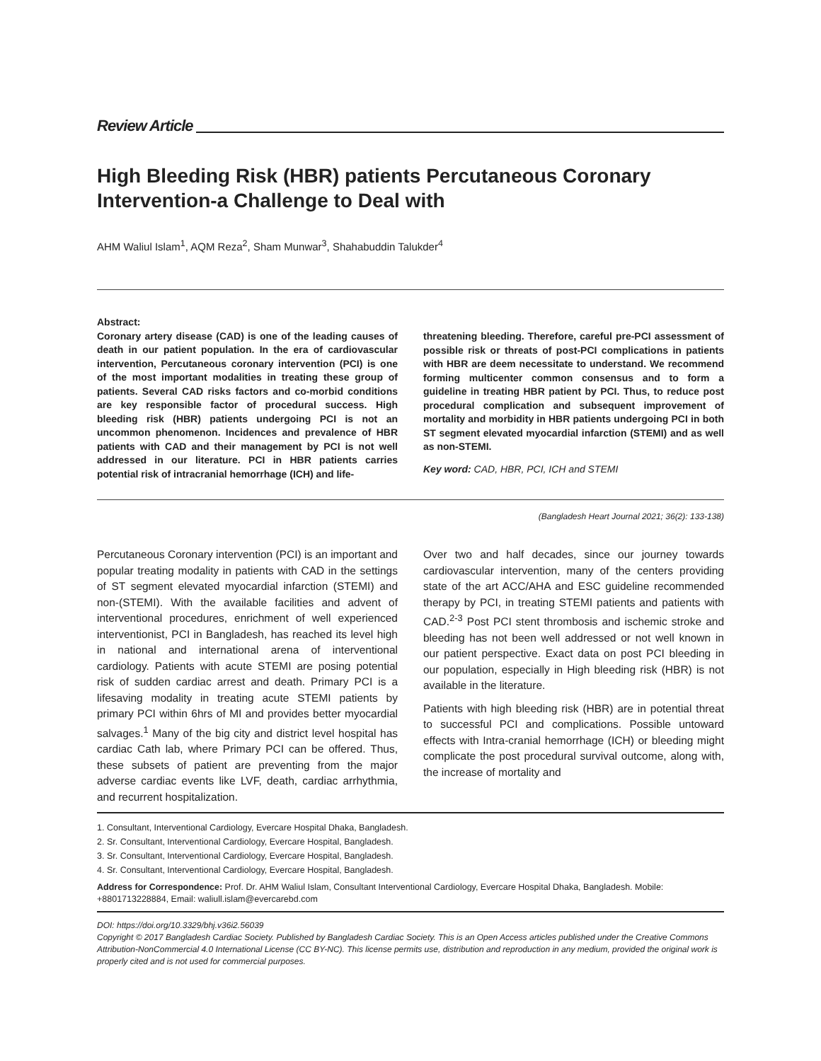Review Article
High Bleeding Risk (HBR) patients Percutaneous Coronary Intervention-a Challenge to Deal with
AHM Waliul Islam<sup>1</sup>, AQM Reza<sup>2</sup>, Sham Munwar<sup>3</sup>, Shahabuddin Talukder<sup>4</sup>
Abstract:
Coronary artery disease (CAD) is one of the leading causes of death in our patient population. In the era of cardiovascular intervention, Percutaneous coronary intervention (PCI) is one of the most important modalities in treating these group of patients. Several CAD risks factors and co-morbid conditions are key responsible factor of procedural success. High bleeding risk (HBR) patients undergoing PCI is not an uncommon phenomenon. Incidences and prevalence of HBR patients with CAD and their management by PCI is not well addressed in our literature. PCI in HBR patients carries potential risk of intracranial hemorrhage (ICH) and life-
threatening bleeding. Therefore, careful pre-PCI assessment of possible risk or threats of post-PCI complications in patients with HBR are deem necessitate to understand. We recommend forming multicenter common consensus and to form a guideline in treating HBR patient by PCI. Thus, to reduce post procedural complication and subsequent improvement of mortality and morbidity in HBR patients undergoing PCI in both ST segment elevated myocardial infarction (STEMI) and as well as non-STEMI.
Key word: CAD, HBR, PCI, ICH and STEMI
(Bangladesh Heart Journal 2021; 36(2): 133-138)
Percutaneous Coronary intervention (PCI) is an important and popular treating modality in patients with CAD in the settings of ST segment elevated myocardial infarction (STEMI) and non-(STEMI). With the available facilities and advent of interventional procedures, enrichment of well experienced interventionist, PCI in Bangladesh, has reached its level high in national and international arena of interventional cardiology. Patients with acute STEMI are posing potential risk of sudden cardiac arrest and death. Primary PCI is a lifesaving modality in treating acute STEMI patients by primary PCI within 6hrs of MI and provides better myocardial salvages.<sup>1</sup> Many of the big city and district level hospital has cardiac Cath lab, where Primary PCI can be offered. Thus, these subsets of patient are preventing from the major adverse cardiac events like LVF, death, cardiac arrhythmia, and recurrent hospitalization.
Over two and half decades, since our journey towards cardiovascular intervention, many of the centers providing state of the art ACC/AHA and ESC guideline recommended therapy by PCI, in treating STEMI patients and patients with CAD.<sup>2-3</sup> Post PCI stent thrombosis and ischemic stroke and bleeding has not been well addressed or not well known in our patient perspective. Exact data on post PCI bleeding in our population, especially in High bleeding risk (HBR) is not available in the literature.
Patients with high bleeding risk (HBR) are in potential threat to successful PCI and complications. Possible untoward effects with Intra-cranial hemorrhage (ICH) or bleeding might complicate the post procedural survival outcome, along with, the increase of mortality and
1. Consultant, Interventional Cardiology, Evercare Hospital Dhaka, Bangladesh.
2. Sr. Consultant, Interventional Cardiology, Evercare Hospital, Bangladesh.
3. Sr. Consultant, Interventional Cardiology, Evercare Hospital, Bangladesh.
4. Sr. Consultant, Interventional Cardiology, Evercare Hospital, Bangladesh.
Address for Correspondence: Prof. Dr. AHM Waliul Islam, Consultant Interventional Cardiology, Evercare Hospital Dhaka, Bangladesh. Mobile: +8801713228884, Email: waliull.islam@evercarebd.com
DOI: https://doi.org/10.3329/bhj.v36i2.56039
Copyright © 2017 Bangladesh Cardiac Society. Published by Bangladesh Cardiac Society. This is an Open Access articles published under the Creative Commons Attribution-NonCommercial 4.0 International License (CC BY-NC). This license permits use, distribution and reproduction in any medium, provided the original work is properly cited and is not used for commercial purposes.